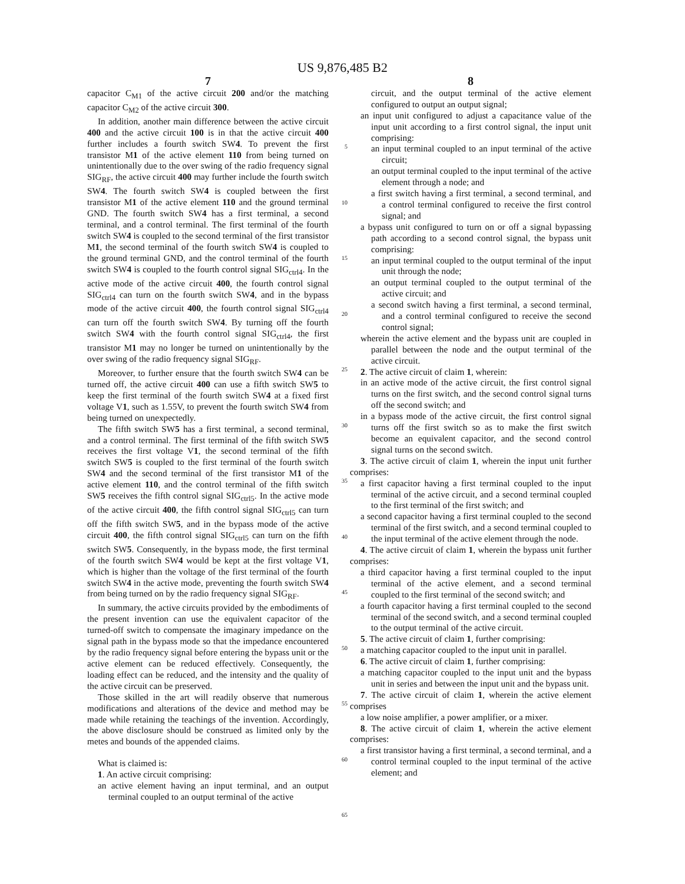US 9,876,485 B2
7
capacitor C<sub>M1</sub> of the active circuit 200 and/or the matching capacitor C<sub>M2</sub> of the active circuit 300.
In addition, another main difference between the active circuit 400 and the active circuit 100 is in that the active circuit 400 further includes a fourth switch SW4. To prevent the first transistor M1 of the active element 110 from being turned on unintentionally due to the over swing of the radio frequency signal SIG<sub>RF</sub>, the active circuit 400 may further include the fourth switch SW4. The fourth switch SW4 is coupled between the first transistor M1 of the active element 110 and the ground terminal GND. The fourth switch SW4 has a first terminal, a second terminal, and a control terminal. The first terminal of the fourth switch SW4 is coupled to the second terminal of the first transistor M1, the second terminal of the fourth switch SW4 is coupled to the ground terminal GND, and the control terminal of the fourth switch SW4 is coupled to the fourth control signal SIG<sub>ctrl4</sub>. In the active mode of the active circuit 400, the fourth control signal SIG<sub>ctrl4</sub> can turn on the fourth switch SW4, and in the bypass mode of the active circuit 400, the fourth control signal SIG<sub>ctrl4</sub> can turn off the fourth switch SW4. By turning off the fourth switch SW4 with the fourth control signal SIG<sub>ctrl4</sub>, the first transistor M1 may no longer be turned on unintentionally by the over swing of the radio frequency signal SIG<sub>RF</sub>.
Moreover, to further ensure that the fourth switch SW4 can be turned off, the active circuit 400 can use a fifth switch SW5 to keep the first terminal of the fourth switch SW4 at a fixed first voltage V1, such as 1.55V, to prevent the fourth switch SW4 from being turned on unexpectedly.
The fifth switch SW5 has a first terminal, a second terminal, and a control terminal. The first terminal of the fifth switch SW5 receives the first voltage V1, the second terminal of the fifth switch SW5 is coupled to the first terminal of the fourth switch SW4 and the second terminal of the first transistor M1 of the active element 110, and the control terminal of the fifth switch SW5 receives the fifth control signal SIG<sub>ctrl5</sub>. In the active mode of the active circuit 400, the fifth control signal SIG<sub>ctrl5</sub> can turn off the fifth switch SW5, and in the bypass mode of the active circuit 400, the fifth control signal SIG<sub>ctrl5</sub> can turn on the fifth switch SW5. Consequently, in the bypass mode, the first terminal of the fourth switch SW4 would be kept at the first voltage V1, which is higher than the voltage of the first terminal of the fourth switch SW4 in the active mode, preventing the fourth switch SW4 from being turned on by the radio frequency signal SIG<sub>RF</sub>.
In summary, the active circuits provided by the embodiments of the present invention can use the equivalent capacitor of the turned-off switch to compensate the imaginary impedance on the signal path in the bypass mode so that the impedance encountered by the radio frequency signal before entering the bypass unit or the active element can be reduced effectively. Consequently, the loading effect can be reduced, and the intensity and the quality of the active circuit can be preserved.
Those skilled in the art will readily observe that numerous modifications and alterations of the device and method may be made while retaining the teachings of the invention. Accordingly, the above disclosure should be construed as limited only by the metes and bounds of the appended claims.
What is claimed is:
1. An active circuit comprising:
an active element having an input terminal, and an output terminal coupled to an output terminal of the active
5
10
15
20
25
30
35
40
45
50
55
60
65
8
circuit, and the output terminal of the active element configured to output an output signal;
an input unit configured to adjust a capacitance value of the input unit according to a first control signal, the input unit comprising:
an input terminal coupled to an input terminal of the active circuit;
an output terminal coupled to the input terminal of the active element through a node; and
a first switch having a first terminal, a second terminal, and a control terminal configured to receive the first control signal; and
a bypass unit configured to turn on or off a signal bypassing path according to a second control signal, the bypass unit comprising:
an input terminal coupled to the output terminal of the input unit through the node;
an output terminal coupled to the output terminal of the active circuit; and
a second switch having a first terminal, a second terminal, and a control terminal configured to receive the second control signal;
wherein the active element and the bypass unit are coupled in parallel between the node and the output terminal of the active circuit.
2. The active circuit of claim 1, wherein:
in an active mode of the active circuit, the first control signal turns on the first switch, and the second control signal turns off the second switch; and
in a bypass mode of the active circuit, the first control signal turns off the first switch so as to make the first switch become an equivalent capacitor, and the second control signal turns on the second switch.
3. The active circuit of claim 1, wherein the input unit further comprises:
a first capacitor having a first terminal coupled to the input terminal of the active circuit, and a second terminal coupled to the first terminal of the first switch; and
a second capacitor having a first terminal coupled to the second terminal of the first switch, and a second terminal coupled to the input terminal of the active element through the node.
4. The active circuit of claim 1, wherein the bypass unit further comprises:
a third capacitor having a first terminal coupled to the input terminal of the active element, and a second terminal coupled to the first terminal of the second switch; and
a fourth capacitor having a first terminal coupled to the second terminal of the second switch, and a second terminal coupled to the output terminal of the active circuit.
5. The active circuit of claim 1, further comprising:
a matching capacitor coupled to the input unit in parallel.
6. The active circuit of claim 1, further comprising:
a matching capacitor coupled to the input unit and the bypass unit in series and between the input unit and the bypass unit.
7. The active circuit of claim 1, wherein the active element comprises
a low noise amplifier, a power amplifier, or a mixer.
8. The active circuit of claim 1, wherein the active element comprises:
a first transistor having a first terminal, a second terminal, and a control terminal coupled to the input terminal of the active element; and